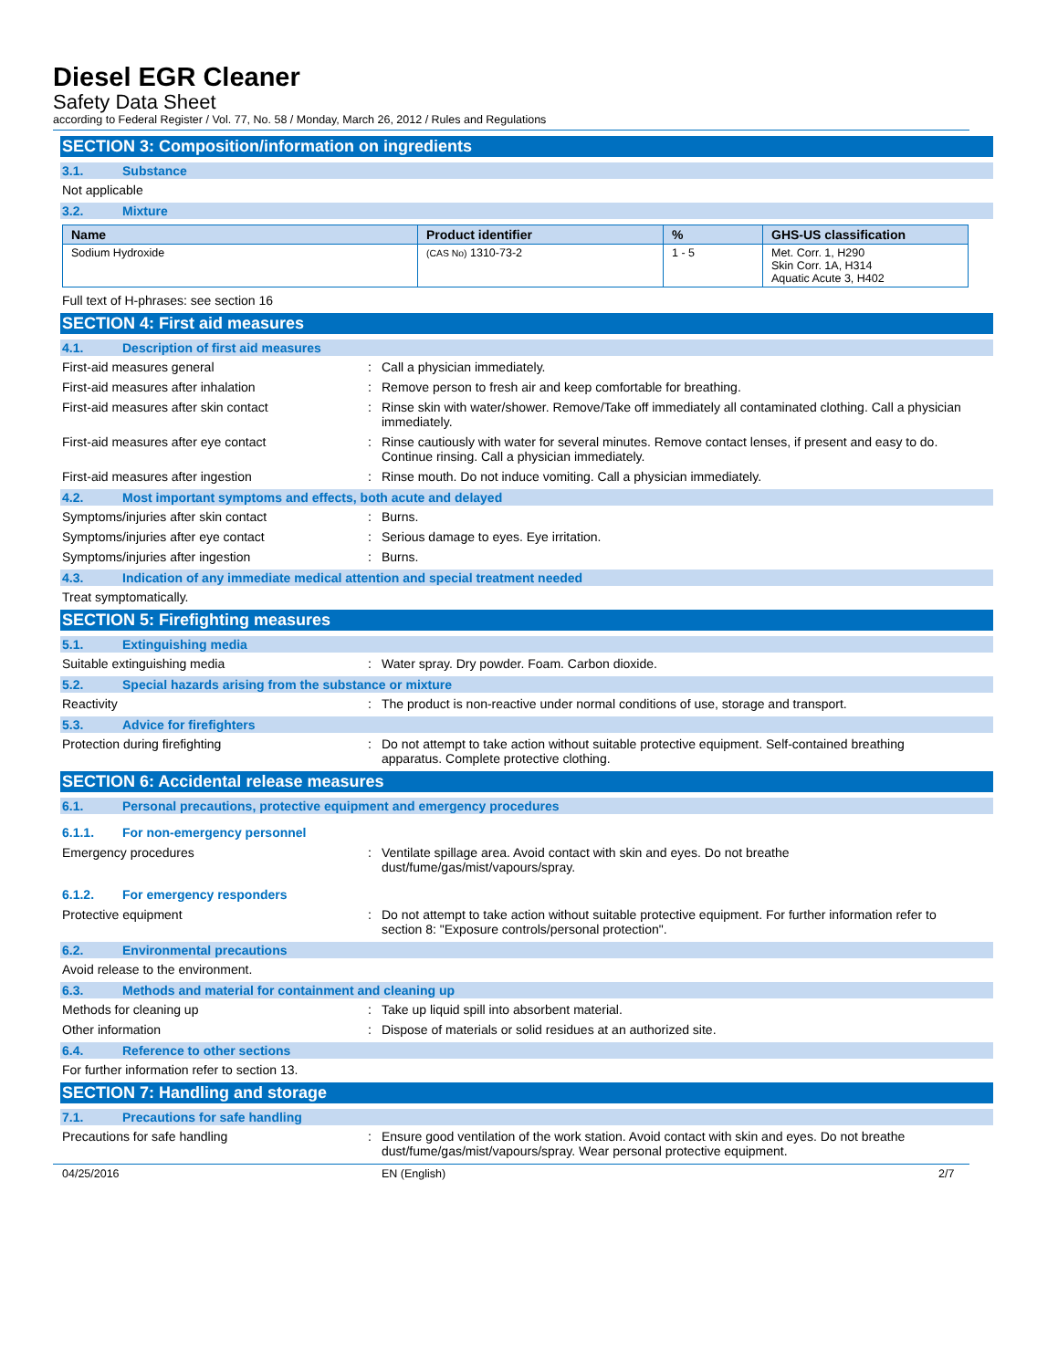Diesel EGR Cleaner
Safety Data Sheet
according to Federal Register / Vol. 77, No. 58 / Monday, March 26, 2012 / Rules and Regulations
SECTION 3: Composition/information on ingredients
3.1. Substance
Not applicable
3.2. Mixture
| Name | Product identifier | % | GHS-US classification |
| --- | --- | --- | --- |
| Sodium Hydroxide | (CAS No) 1310-73-2 | 1 - 5 | Met. Corr. 1, H290 Skin Corr. 1A, H314 Aquatic Acute 3, H402 |
Full text of H-phrases: see section 16
SECTION 4: First aid measures
4.1. Description of first aid measures
First-aid measures general : Call a physician immediately.
First-aid measures after inhalation : Remove person to fresh air and keep comfortable for breathing.
First-aid measures after skin contact : Rinse skin with water/shower. Remove/Take off immediately all contaminated clothing. Call a physician immediately.
First-aid measures after eye contact : Rinse cautiously with water for several minutes. Remove contact lenses, if present and easy to do. Continue rinsing. Call a physician immediately.
First-aid measures after ingestion : Rinse mouth. Do not induce vomiting. Call a physician immediately.
4.2. Most important symptoms and effects, both acute and delayed
Symptoms/injuries after skin contact : Burns.
Symptoms/injuries after eye contact : Serious damage to eyes. Eye irritation.
Symptoms/injuries after ingestion : Burns.
4.3. Indication of any immediate medical attention and special treatment needed
Treat symptomatically.
SECTION 5: Firefighting measures
5.1. Extinguishing media
Suitable extinguishing media : Water spray. Dry powder. Foam. Carbon dioxide.
5.2. Special hazards arising from the substance or mixture
Reactivity : The product is non-reactive under normal conditions of use, storage and transport.
5.3. Advice for firefighters
Protection during firefighting : Do not attempt to take action without suitable protective equipment. Self-contained breathing apparatus. Complete protective clothing.
SECTION 6: Accidental release measures
6.1. Personal precautions, protective equipment and emergency procedures
6.1.1. For non-emergency personnel
Emergency procedures : Ventilate spillage area. Avoid contact with skin and eyes. Do not breathe dust/fume/gas/mist/vapours/spray.
6.1.2. For emergency responders
Protective equipment : Do not attempt to take action without suitable protective equipment. For further information refer to section 8: "Exposure controls/personal protection".
6.2. Environmental precautions
Avoid release to the environment.
6.3. Methods and material for containment and cleaning up
Methods for cleaning up : Take up liquid spill into absorbent material.
Other information : Dispose of materials or solid residues at an authorized site.
6.4. Reference to other sections
For further information refer to section 13.
SECTION 7: Handling and storage
7.1. Precautions for safe handling
Precautions for safe handling : Ensure good ventilation of the work station. Avoid contact with skin and eyes. Do not breathe dust/fume/gas/mist/vapours/spray. Wear personal protective equipment.
04/25/2016 EN (English) 2/7